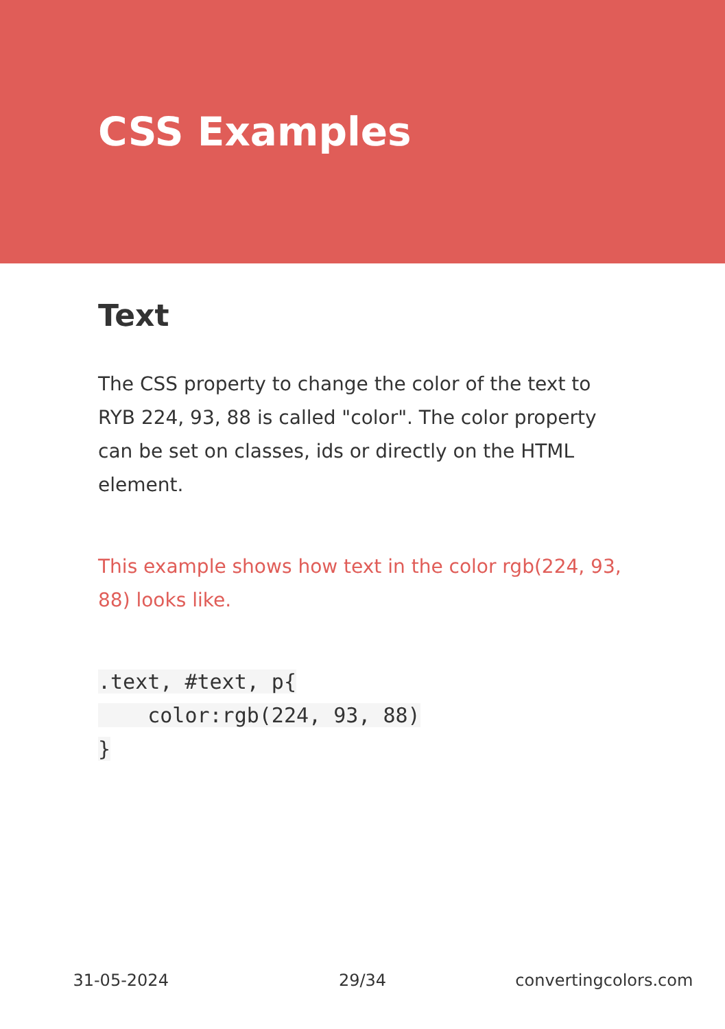CSS Examples
Text
The CSS property to change the color of the text to RYB 224, 93, 88 is called "color". The color property can be set on classes, ids or directly on the HTML element.
This example shows how text in the color rgb(224, 93, 88) looks like.
.text, #text, p{
    color:rgb(224, 93, 88)
}
31-05-2024 29/34 convertingcolors.com